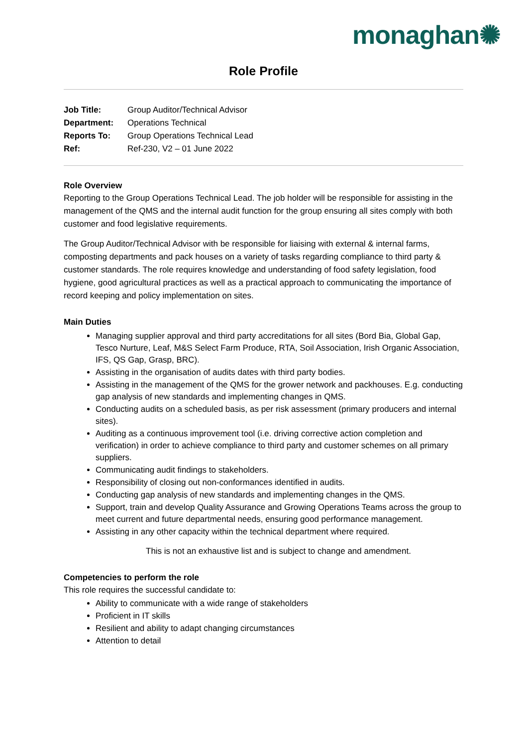monaghan✺
Role Profile
| Job Title: | Group Auditor/Technical Advisor |
| Department: | Operations Technical |
| Reports To: | Group Operations Technical Lead |
| Ref: | Ref-230, V2 – 01 June 2022 |
Role Overview
Reporting to the Group Operations Technical Lead. The job holder will be responsible for assisting in the management of the QMS and the internal audit function for the group ensuring all sites comply with both customer and food legislative requirements.
The Group Auditor/Technical Advisor with be responsible for liaising with external & internal farms, composting departments and pack houses on a variety of tasks regarding compliance to third party & customer standards. The role requires knowledge and understanding of food safety legislation, food hygiene, good agricultural practices as well as a practical approach to communicating the importance of record keeping and policy implementation on sites.
Main Duties
Managing supplier approval and third party accreditations for all sites (Bord Bia, Global Gap, Tesco Nurture, Leaf, M&S Select Farm Produce, RTA, Soil Association, Irish Organic Association, IFS, QS Gap, Grasp, BRC).
Assisting in the organisation of audits dates with third party bodies.
Assisting in the management of the QMS for the grower network and packhouses. E.g. conducting gap analysis of new standards and implementing changes in QMS.
Conducting audits on a scheduled basis, as per risk assessment (primary producers and internal sites).
Auditing as a continuous improvement tool (i.e. driving corrective action completion and verification) in order to achieve compliance to third party and customer schemes on all primary suppliers.
Communicating audit findings to stakeholders.
Responsibility of closing out non-conformances identified in audits.
Conducting gap analysis of new standards and implementing changes in the QMS.
Support, train and develop Quality Assurance and Growing Operations Teams across the group to meet current and future departmental needs, ensuring good performance management.
Assisting in any other capacity within the technical department where required.
This is not an exhaustive list and is subject to change and amendment.
Competencies to perform the role
This role requires the successful candidate to:
Ability to communicate with a wide range of stakeholders
Proficient in IT skills
Resilient and ability to adapt changing circumstances
Attention to detail